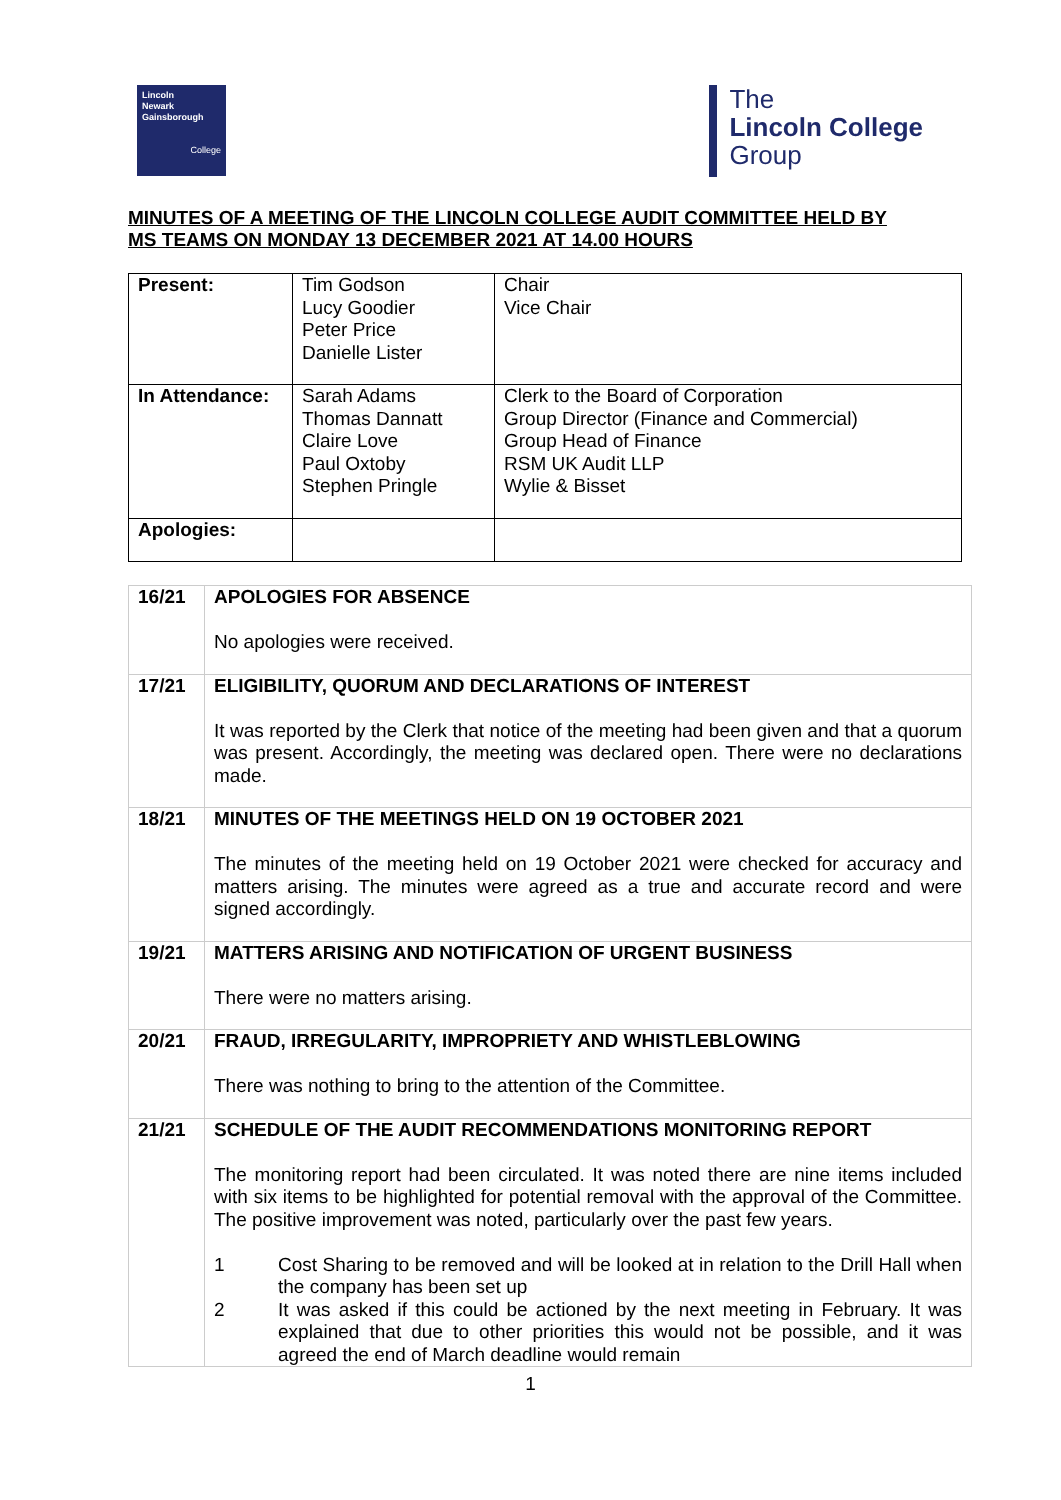Lincoln
Newark
Gainsborough
College
The
Lincoln College
Group
MINUTES OF A MEETING OF THE LINCOLN COLLEGE AUDIT COMMITTEE HELD BY
MS TEAMS ON MONDAY 13 DECEMBER 2021 AT 14.00 HOURS
| Present: | Tim Godson Lucy Goodier Peter Price Danielle Lister | Chair Vice Chair |
| In Attendance: | Sarah Adams Thomas Dannatt Claire Love Paul Oxtoby Stephen Pringle | Clerk to the Board of Corporation Group Director (Finance and Commercial) Group Head of Finance RSM UK Audit LLP Wylie & Bisset |
| Apologies: | | |
| 16/21 | APOLOGIES FOR ABSENCE No apologies were received. |
| 17/21 | ELIGIBILITY, QUORUM AND DECLARATIONS OF INTEREST It was reported by the Clerk that notice of the meeting had been given and that a quorum was present. Accordingly, the meeting was declared open. There were no declarations made. |
| 18/21 | MINUTES OF THE MEETINGS HELD ON 19 OCTOBER 2021 The minutes of the meeting held on 19 October 2021 were checked for accuracy and matters arising. The minutes were agreed as a true and accurate record and were signed accordingly. |
| 19/21 | MATTERS ARISING AND NOTIFICATION OF URGENT BUSINESS There were no matters arising. |
| 20/21 | FRAUD, IRREGULARITY, IMPROPRIETY AND WHISTLEBLOWING There was nothing to bring to the attention of the Committee. |
| 21/21 | SCHEDULE OF THE AUDIT RECOMMENDATIONS MONITORING REPORT The monitoring report had been circulated. It was noted there are nine items included with six items to be highlighted for potential removal with the approval of the Committee. The positive improvement was noted, particularly over the past few years. 1 Cost Sharing to be removed and will be looked at in relation to the Drill Hall when the company has been set up 2 It was asked if this could be actioned by the next meeting in February. It was explained that due to other priorities this would not be possible, and it was agreed the end of March deadline would remain |
1